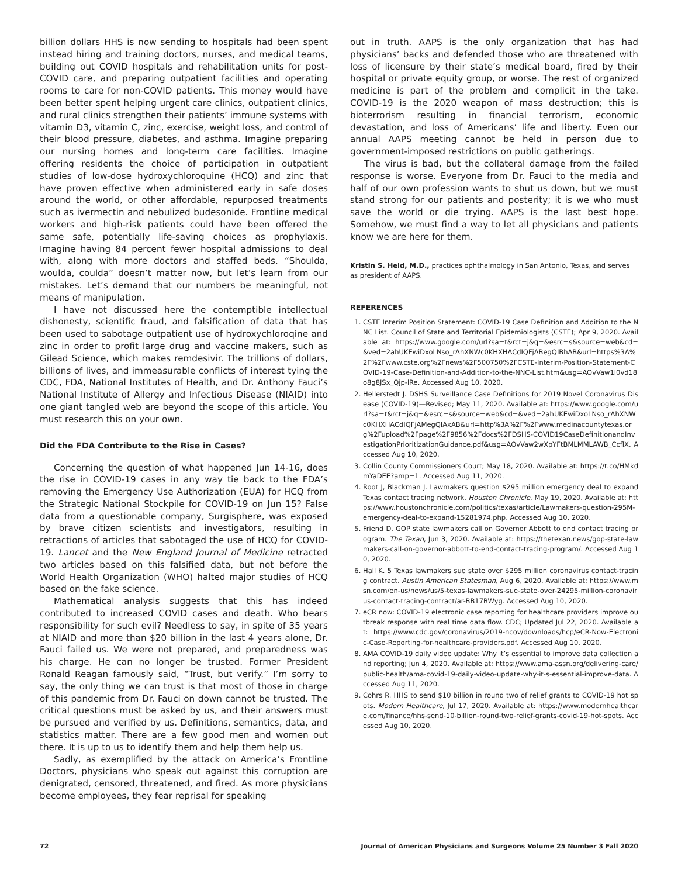billion dollars HHS is now sending to hospitals had been spent instead hiring and training doctors, nurses, and medical teams, building out COVID hospitals and rehabilitation units for post-COVID care, and preparing outpatient facilities and operating rooms to care for non-COVID patients. This money would have been better spent helping urgent care clinics, outpatient clinics, and rural clinics strengthen their patients’ immune systems with vitamin D3, vitamin C, zinc, exercise, weight loss, and control of their blood pressure, diabetes, and asthma. Imagine preparing our nursing homes and long-term care facilities. Imagine offering residents the choice of participation in outpatient studies of low-dose hydroxychloroquine (HCQ) and zinc that have proven effective when administered early in safe doses around the world, or other affordable, repurposed treatments such as ivermectin and nebulized budesonide. Frontline medical workers and high-risk patients could have been offered the same safe, potentially life-saving choices as prophylaxis. Imagine having 84 percent fewer hospital admissions to deal with, along with more doctors and staffed beds. “Shoulda, woulda, coulda” doesn’t matter now, but let’s learn from our mistakes. Let’s demand that our numbers be meaningful, not means of manipulation.
I have not discussed here the contemptible intellectual dishonesty, scientific fraud, and falsification of data that has been used to sabotage outpatient use of hydroxychloroqine and zinc in order to profit large drug and vaccine makers, such as Gilead Science, which makes remdesivir. The trillions of dollars, billions of lives, and immeasurable conflicts of interest tying the CDC, FDA, National Institutes of Health, and Dr. Anthony Fauci’s National Institute of Allergy and Infectious Disease (NIAID) into one giant tangled web are beyond the scope of this article. You must research this on your own.
Did the FDA Contribute to the Rise in Cases?
Concerning the question of what happened Jun 14-16, does the rise in COVID-19 cases in any way tie back to the FDA’s removing the Emergency Use Authorization (EUA) for HCQ from the Strategic National Stockpile for COVID-19 on Jun 15? False data from a questionable company, Surgisphere, was exposed by brave citizen scientists and investigators, resulting in retractions of articles that sabotaged the use of HCQ for COVID-19. Lancet and the New England Journal of Medicine retracted two articles based on this falsified data, but not before the World Health Organization (WHO) halted major studies of HCQ based on the fake science.
Mathematical analysis suggests that this has indeed contributed to increased COVID cases and death. Who bears responsibility for such evil? Needless to say, in spite of 35 years at NIAID and more than $20 billion in the last 4 years alone, Dr. Fauci failed us. We were not prepared, and preparedness was his charge. He can no longer be trusted. Former President Ronald Reagan famously said, “Trust, but verify.” I’m sorry to say, the only thing we can trust is that most of those in charge of this pandemic from Dr. Fauci on down cannot be trusted. The critical questions must be asked by us, and their answers must be pursued and verified by us. Definitions, semantics, data, and statistics matter. There are a few good men and women out there. It is up to us to identify them and help them help us.
Sadly, as exemplified by the attack on America’s Frontline Doctors, physicians who speak out against this corruption are denigrated, censored, threatened, and fired. As more physicians become employees, they fear reprisal for speaking
out in truth. AAPS is the only organization that has had physicians’ backs and defended those who are threatened with loss of licensure by their state’s medical board, fired by their hospital or private equity group, or worse. The rest of organized medicine is part of the problem and complicit in the take. COVID-19 is the 2020 weapon of mass destruction; this is bioterrorism resulting in financial terrorism, economic devastation, and loss of Americans’ life and liberty. Even our annual AAPS meeting cannot be held in person due to government-imposed restrictions on public gatherings.
The virus is bad, but the collateral damage from the failed response is worse. Everyone from Dr. Fauci to the media and half of our own profession wants to shut us down, but we must stand strong for our patients and posterity; it is we who must save the world or die trying. AAPS is the last best hope. Somehow, we must find a way to let all physicians and patients know we are here for them.
Kristin S. Held, M.D., practices ophthalmology in San Antonio, Texas, and serves as president of AAPS.
REFERENCES
1. CSTE Interim Position Statement: COVID-19 Case Definition and Addition to the NNC List. Council of State and Territorial Epidemiologists (CSTE); Apr 9, 2020. Available at: https://www.google.com/url?sa=t&rct=j&q=&esrc=s&source=web&cd=&ved=2ahUKEwiDxoLNso_rAhXNWc0KHXHACdIQFjABegQIBhAB&url=https%3A%2F%2Fwww.cste.org%2Fnews%2F500750%2FCSTE-Interim-Position-Statement-COVID-19-Case-Definition-and-Addition-to-the-NNC-List.htm&usg=AOvVaw1I0vd18o8g8JSx_Qjp-lRe. Accessed Aug 10, 2020.
2. Hellerstedt J. DSHS Surveillance Case Definitions for 2019 Novel Coronavirus Disease (COVID-19)—Revised; May 11, 2020. Available at: https://www.google.com/url?sa=t&rct=j&q=&esrc=s&source=web&cd=&ved=2ahUKEwiDxoLNso_rAhXNWc0KHXHACdIQFjAMegQIAxAB&url=http%3A%2F%2Fwww.medinacountytexas.org%2Fupload%2Fpage%2F9856%2Fdocs%2FDSHS-COVID19CaseDefinitionandInvestigationPrioritizationGuidance.pdf&usg=AOvVaw2wXpYFtBMLMMLAWB_CcflX. Accessed Aug 10, 2020.
3. Collin County Commissioners Court; May 18, 2020. Available at: https://t.co/HMkdmYaDEE?amp=1. Accessed Aug 11, 2020.
4. Root J, Blackman J. Lawmakers question $295 million emergency deal to expand Texas contact tracing network. Houston Chronicle, May 19, 2020. Available at: https://www.houstonchronicle.com/politics/texas/article/Lawmakers-question-295M-emergency-deal-to-expand-15281974.php. Accessed Aug 10, 2020.
5. Friend D. GOP state lawmakers call on Governor Abbott to end contact tracing program. The Texan, Jun 3, 2020. Available at: https://thetexan.news/gop-state-lawmakers-call-on-governor-abbott-to-end-contact-tracing-program/. Accessed Aug 10, 2020.
6. Hall K. 5 Texas lawmakers sue state over $295 million coronavirus contact-tracing contract. Austin American Statesman, Aug 6, 2020. Available at: https://www.msn.com/en-us/news/us/5-texas-lawmakers-sue-state-over-24295-million-coronavirus-contact-tracing-contract/ar-BB17BWyg. Accessed Aug 10, 2020.
7. eCR now: COVID-19 electronic case reporting for healthcare providers improve outbreak response with real time data flow. CDC; Updated Jul 22, 2020. Available at: https://www.cdc.gov/coronavirus/2019-ncov/downloads/hcp/eCR-Now-Electronic-Case-Reporting-for-healthcare-providers.pdf. Accessed Aug 10, 2020.
8. AMA COVID-19 daily video update: Why it’s essential to improve data collection and reporting; Jun 4, 2020. Available at: https://www.ama-assn.org/delivering-care/public-health/ama-covid-19-daily-video-update-why-it-s-essential-improve-data. Accessed Aug 11, 2020.
9. Cohrs R. HHS to send $10 billion in round two of relief grants to COVID-19 hot spots. Modern Healthcare, Jul 17, 2020. Available at: https://www.modernhealthcare.com/finance/hhs-send-10-billion-round-two-relief-grants-covid-19-hot-spots. Accessed Aug 10, 2020.
72 Journal of American Physicians and Surgeons Volume 25 Number 3 Fall 2020